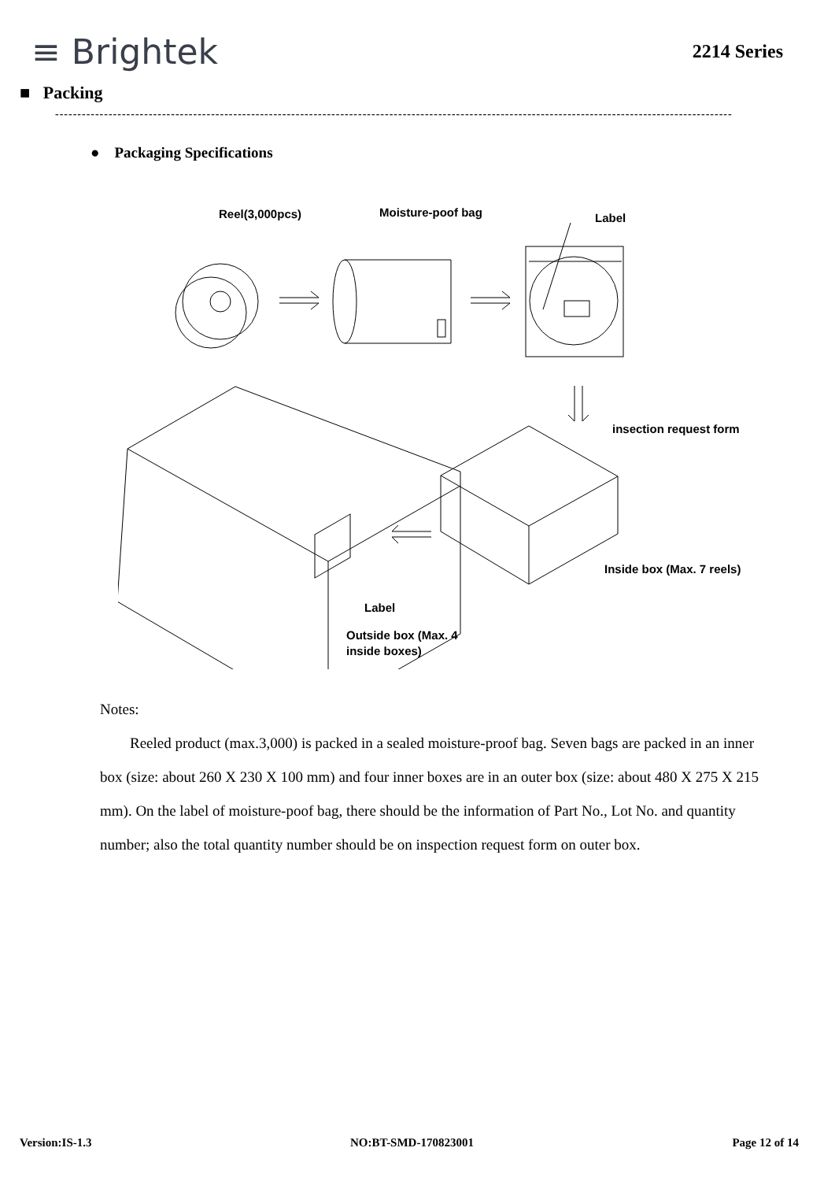≡ Brightek
2214 Series
■ Packing
--------------------------------------------------------------------------------------------------------------------------------------------------------
● Packaging Specifications
Reel(3,000pcs)
Moisture-poof bag
Label
insection request form
Inside box (Max. 7 reels)
Label
Outside box (Max. 4
inside boxes)
Notes:
Reeled product (max.3,000) is packed in a sealed moisture-proof bag. Seven bags are packed in an inner box (size: about 260 X 230 X 100 mm) and four inner boxes are in an outer box (size: about 480 X 275 X 215 mm). On the label of moisture-poof bag, there should be the information of Part No., Lot No. and quantity number; also the total quantity number should be on inspection request form on outer box.
Version:IS-1.3 NO:BT-SMD-170823001 Page 12 of 14